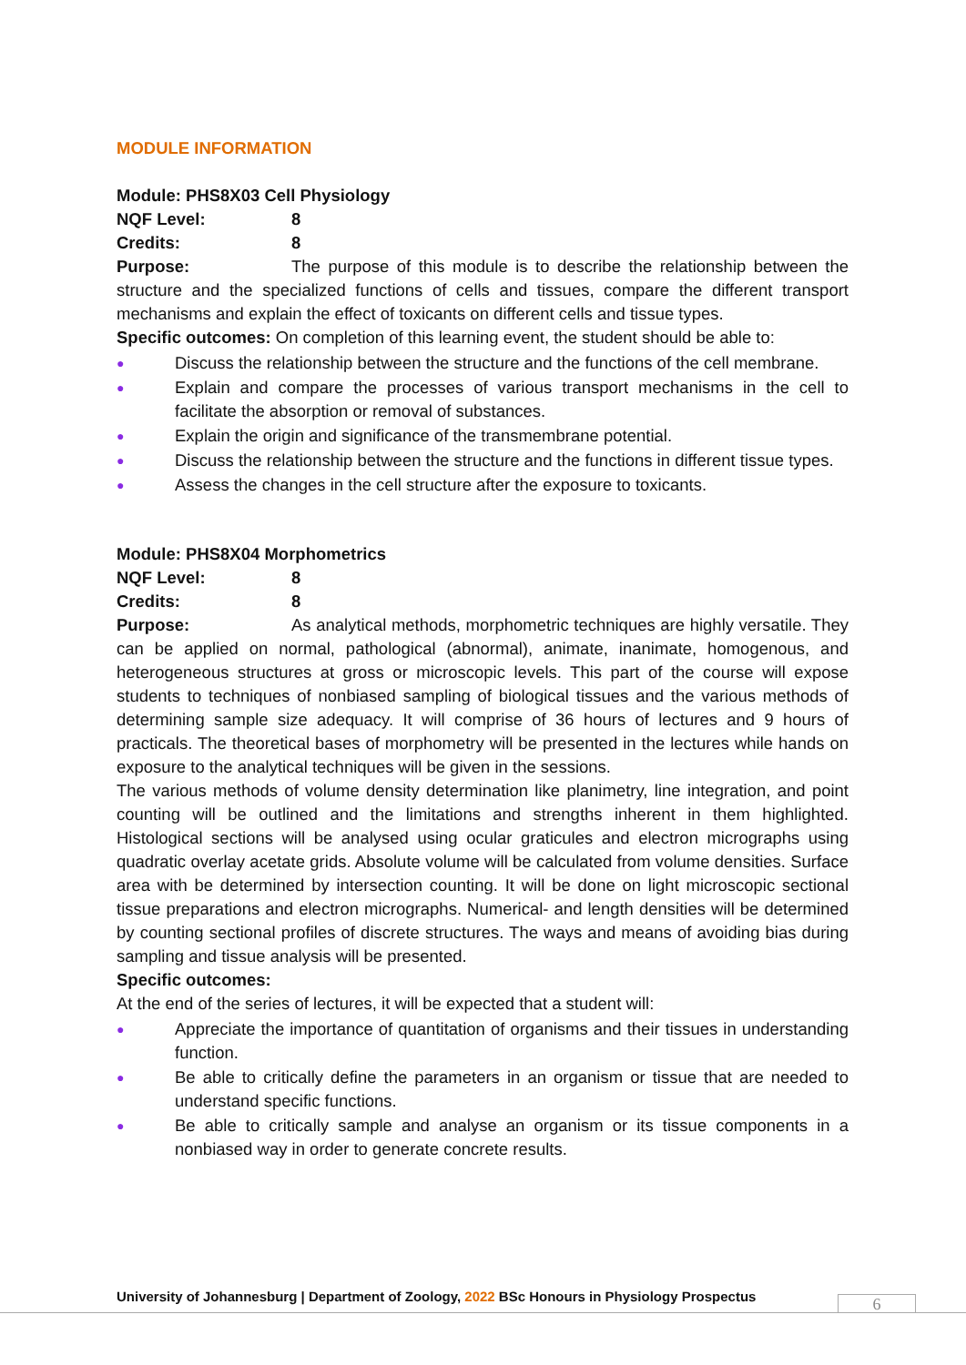MODULE INFORMATION
Module: PHS8X03 Cell Physiology
NQF Level: 8
Credits: 8
Purpose: The purpose of this module is to describe the relationship between the structure and the specialized functions of cells and tissues, compare the different transport mechanisms and explain the effect of toxicants on different cells and tissue types.
Specific outcomes: On completion of this learning event, the student should be able to:
● Discuss the relationship between the structure and the functions of the cell membrane.
● Explain and compare the processes of various transport mechanisms in the cell to facilitate the absorption or removal of substances.
● Explain the origin and significance of the transmembrane potential.
● Discuss the relationship between the structure and the functions in different tissue types.
● Assess the changes in the cell structure after the exposure to toxicants.
Module: PHS8X04 Morphometrics
NQF Level: 8
Credits: 8
Purpose: As analytical methods, morphometric techniques are highly versatile. They can be applied on normal, pathological (abnormal), animate, inanimate, homogenous, and heterogeneous structures at gross or microscopic levels. This part of the course will expose students to techniques of nonbiased sampling of biological tissues and the various methods of determining sample size adequacy. It will comprise of 36 hours of lectures and 9 hours of practicals. The theoretical bases of morphometry will be presented in the lectures while hands on exposure to the analytical techniques will be given in the sessions.
The various methods of volume density determination like planimetry, line integration, and point counting will be outlined and the limitations and strengths inherent in them highlighted. Histological sections will be analysed using ocular graticules and electron micrographs using quadratic overlay acetate grids. Absolute volume will be calculated from volume densities. Surface area with be determined by intersection counting. It will be done on light microscopic sectional tissue preparations and electron micrographs. Numerical- and length densities will be determined by counting sectional profiles of discrete structures. The ways and means of avoiding bias during sampling and tissue analysis will be presented.
Specific outcomes:
At the end of the series of lectures, it will be expected that a student will:
● Appreciate the importance of quantitation of organisms and their tissues in understanding function.
● Be able to critically define the parameters in an organism or tissue that are needed to understand specific functions.
● Be able to critically sample and analyse an organism or its tissue components in a nonbiased way in order to generate concrete results.
University of Johannesburg | Department of Zoology, 2022 BSc Honours in Physiology Prospectus
6